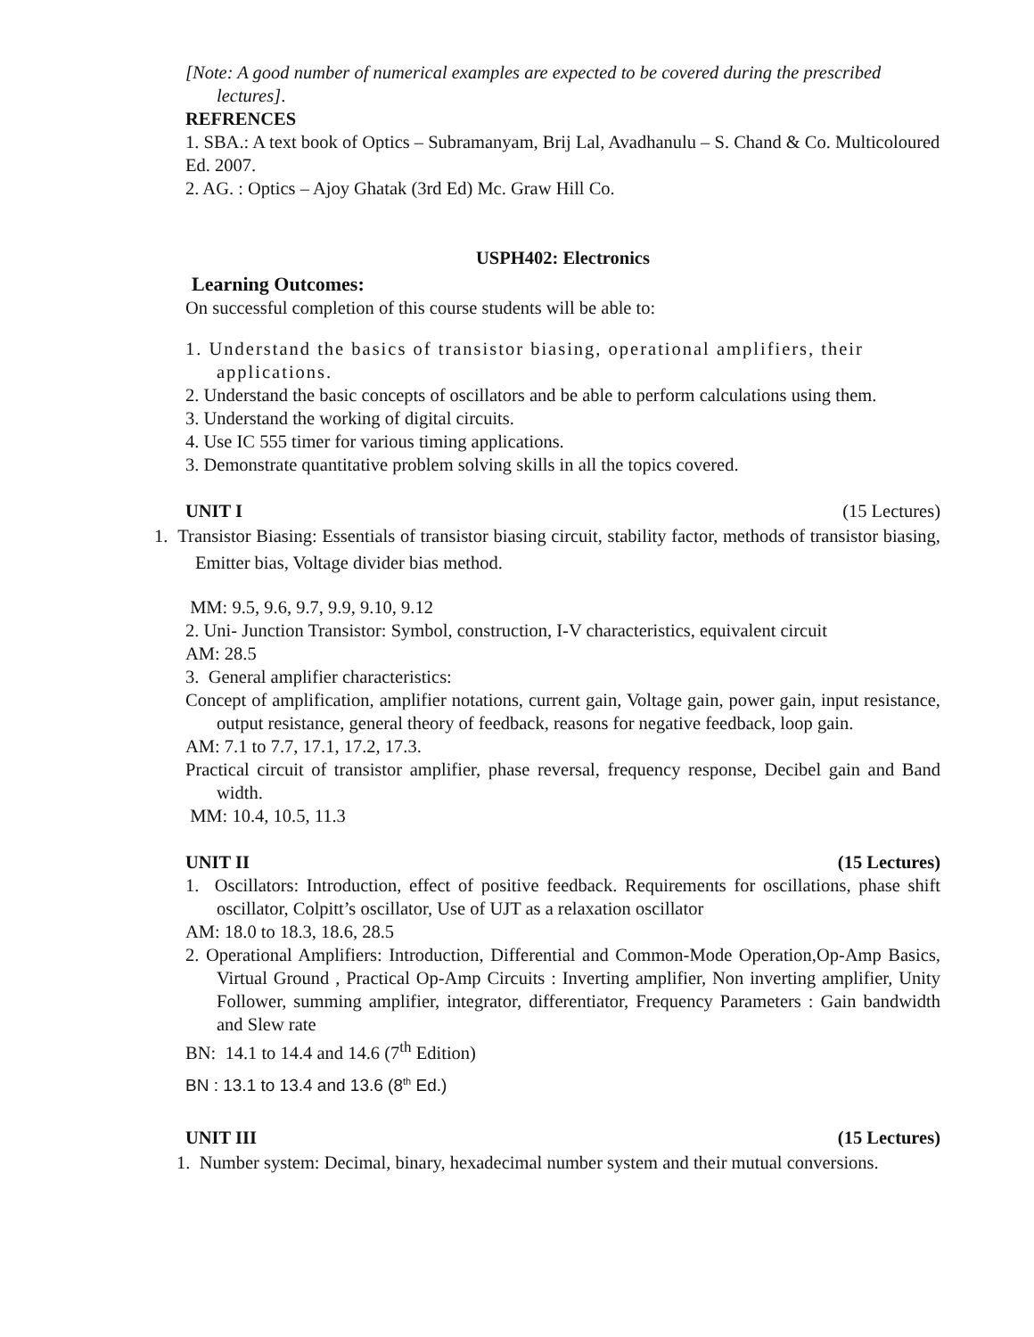[Note: A good number of numerical examples are expected to be covered during the prescribed lectures].
REFRENCES
1. SBA.: A text book of Optics – Subramanyam, Brij Lal, Avadhanulu – S. Chand & Co. Multicoloured Ed. 2007.
2. AG. : Optics – Ajoy Ghatak (3rd Ed) Mc. Graw Hill Co.
USPH402: Electronics
Learning Outcomes:
On successful completion of this course students will be able to:
1. Understand the basics of transistor biasing, operational amplifiers, their applications.
2. Understand the basic concepts of oscillators and be able to perform calculations using them.
3. Understand the working of digital circuits.
4. Use IC 555 timer for various timing applications.
3. Demonstrate quantitative problem solving skills in all the topics covered.
UNIT I (15 Lectures)
1. Transistor Biasing: Essentials of transistor biasing circuit, stability factor, methods of transistor biasing, Emitter bias, Voltage divider bias method.
MM: 9.5, 9.6, 9.7, 9.9, 9.10, 9.12
2. Uni- Junction Transistor: Symbol, construction, I-V characteristics, equivalent circuit
AM: 28.5
3. General amplifier characteristics:
Concept of amplification, amplifier notations, current gain, Voltage gain, power gain, input resistance, output resistance, general theory of feedback, reasons for negative feedback, loop gain.
AM: 7.1 to 7.7, 17.1, 17.2, 17.3.
Practical circuit of transistor amplifier, phase reversal, frequency response, Decibel gain and Band width.
MM: 10.4, 10.5, 11.3
UNIT II (15 Lectures)
1. Oscillators: Introduction, effect of positive feedback. Requirements for oscillations, phase shift oscillator, Colpitt’s oscillator, Use of UJT as a relaxation oscillator
AM: 18.0 to 18.3, 18.6, 28.5
2. Operational Amplifiers: Introduction, Differential and Common-Mode Operation,Op-Amp Basics, Virtual Ground , Practical Op-Amp Circuits : Inverting amplifier, Non inverting amplifier, Unity Follower, summing amplifier, integrator, differentiator, Frequency Parameters : Gain bandwidth and Slew rate
BN: 14.1 to 14.4 and 14.6 (7<sup>th</sup> Edition)
BN : 13.1 to 13.4 and 13.6 (8<sup>th</sup> Ed.)
UNIT III (15 Lectures)
1. Number system: Decimal, binary, hexadecimal number system and their mutual conversions.